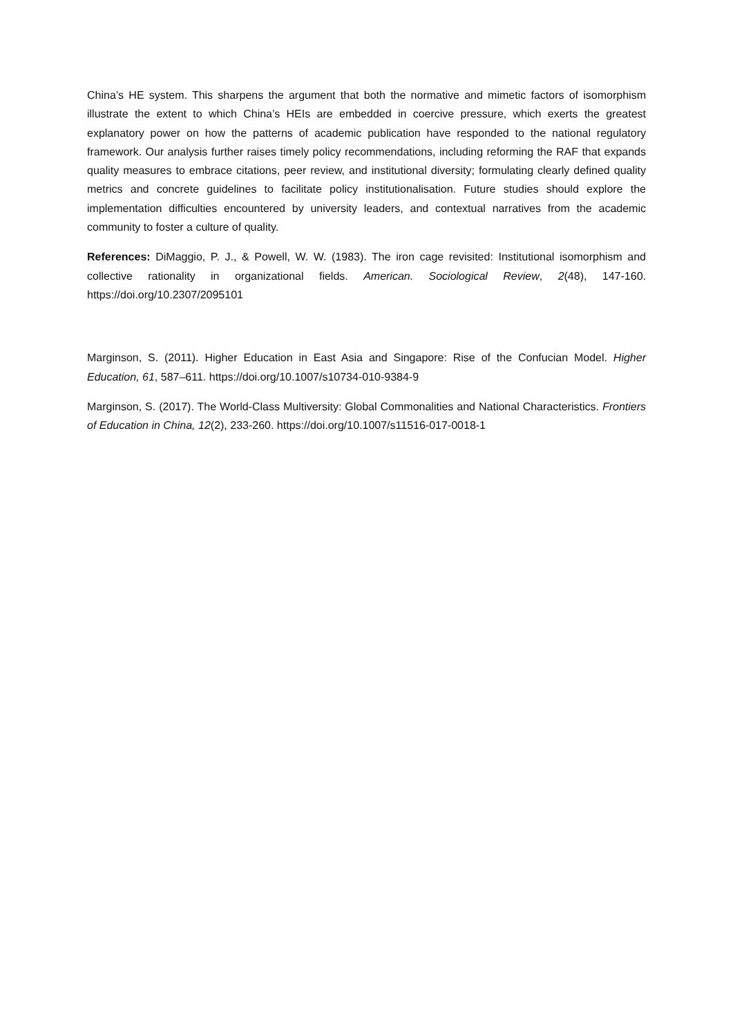China’s HE system. This sharpens the argument that both the normative and mimetic factors of isomorphism illustrate the extent to which China’s HEIs are embedded in coercive pressure, which exerts the greatest explanatory power on how the patterns of academic publication have responded to the national regulatory framework. Our analysis further raises timely policy recommendations, including reforming the RAF that expands quality measures to embrace citations, peer review, and institutional diversity; formulating clearly defined quality metrics and concrete guidelines to facilitate policy institutionalisation. Future studies should explore the implementation difficulties encountered by university leaders, and contextual narratives from the academic community to foster a culture of quality.
References: DiMaggio, P. J., & Powell, W. W. (1983). The iron cage revisited: Institutional isomorphism and collective rationality in organizational fields. American. Sociological Review, 2(48), 147-160. https://doi.org/10.2307/2095101
Marginson, S. (2011). Higher Education in East Asia and Singapore: Rise of the Confucian Model. Higher Education, 61, 587–611. https://doi.org/10.1007/s10734-010-9384-9
Marginson, S. (2017). The World-Class Multiversity: Global Commonalities and National Characteristics. Frontiers of Education in China, 12(2), 233-260. https://doi.org/10.1007/s11516-017-0018-1